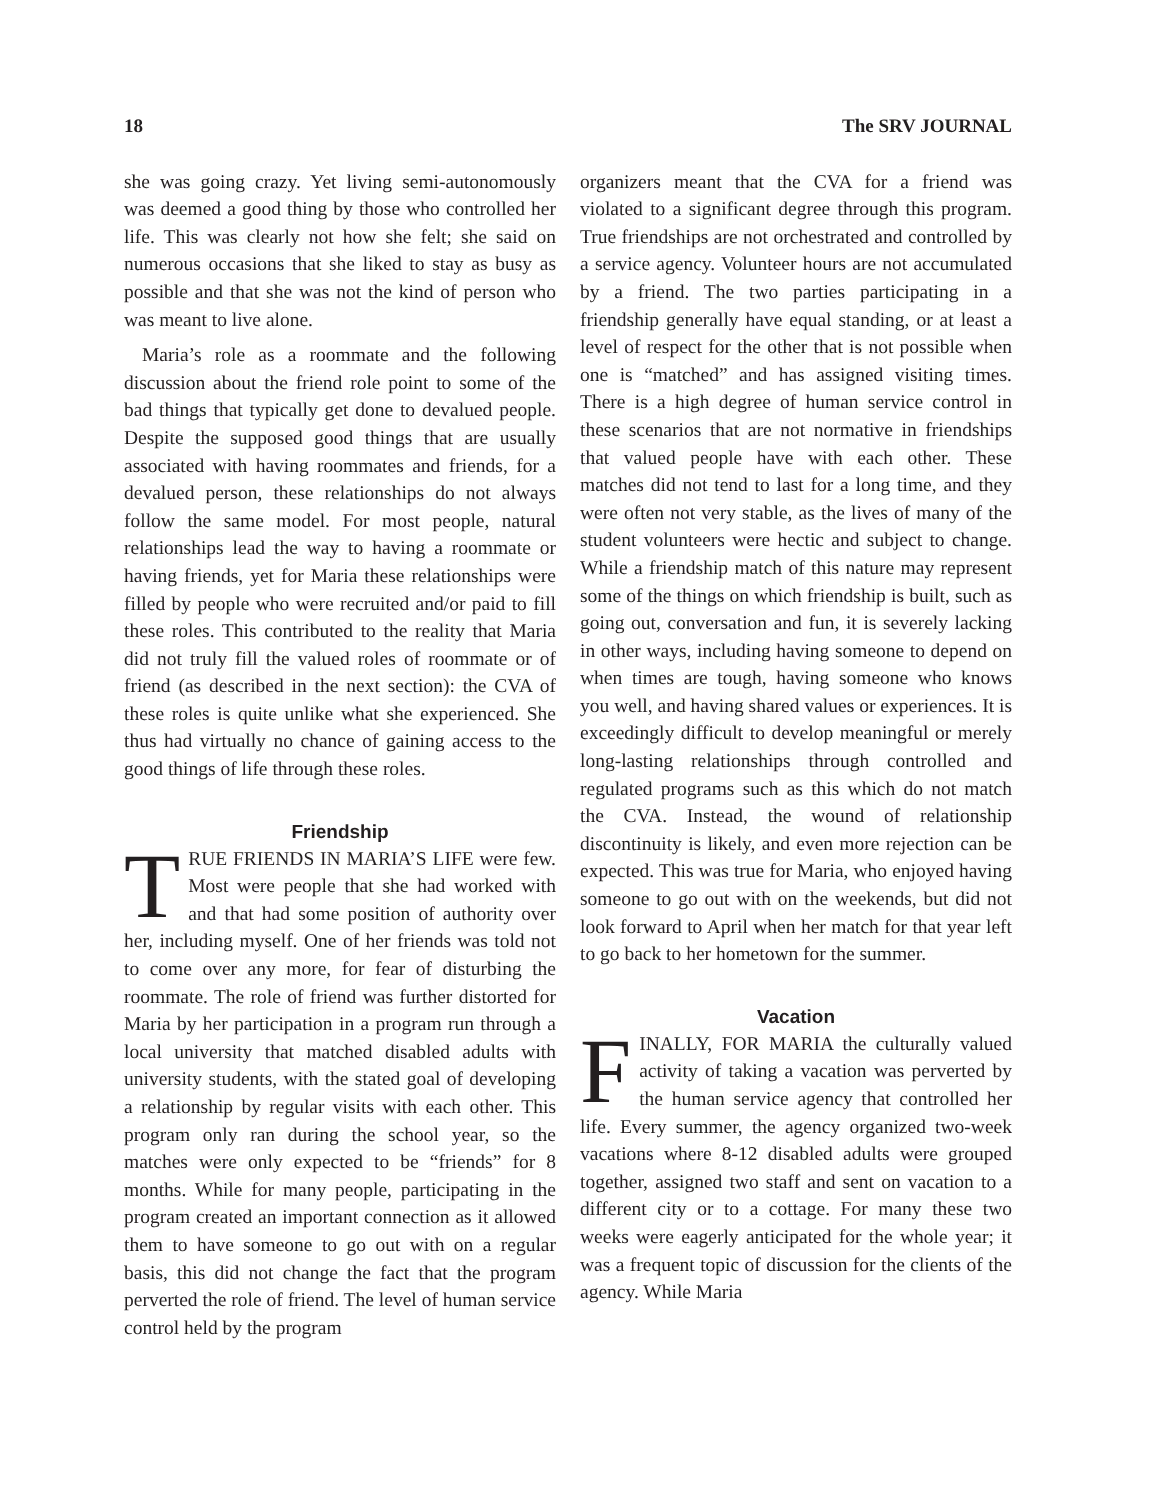18 The SRV JOURNAL
she was going crazy. Yet living semi-autonomously was deemed a good thing by those who controlled her life. This was clearly not how she felt; she said on numerous occasions that she liked to stay as busy as possible and that she was not the kind of person who was meant to live alone.
Maria’s role as a roommate and the following discussion about the friend role point to some of the bad things that typically get done to devalued people. Despite the supposed good things that are usually associated with having roommates and friends, for a devalued person, these relationships do not always follow the same model. For most people, natural relationships lead the way to having a roommate or having friends, yet for Maria these relationships were filled by people who were recruited and/or paid to fill these roles. This contributed to the reality that Maria did not truly fill the valued roles of roommate or of friend (as described in the next section): the CVA of these roles is quite unlike what she experienced. She thus had virtually no chance of gaining access to the good things of life through these roles.
Friendship
TRUE FRIENDS IN MARIA’S LIFE were few. Most were people that she had worked with and that had some position of authority over her, including myself. One of her friends was told not to come over any more, for fear of disturbing the roommate. The role of friend was further distorted for Maria by her participation in a program run through a local university that matched disabled adults with university students, with the stated goal of developing a relationship by regular visits with each other. This program only ran during the school year, so the matches were only expected to be “friends” for 8 months. While for many people, participating in the program created an important connection as it allowed them to have someone to go out with on a regular basis, this did not change the fact that the program perverted the role of friend. The level of human service control held by the program
organizers meant that the CVA for a friend was violated to a significant degree through this program. True friendships are not orchestrated and controlled by a service agency. Volunteer hours are not accumulated by a friend. The two parties participating in a friendship generally have equal standing, or at least a level of respect for the other that is not possible when one is “matched” and has assigned visiting times. There is a high degree of human service control in these scenarios that are not normative in friendships that valued people have with each other. These matches did not tend to last for a long time, and they were often not very stable, as the lives of many of the student volunteers were hectic and subject to change. While a friendship match of this nature may represent some of the things on which friendship is built, such as going out, conversation and fun, it is severely lacking in other ways, including having someone to depend on when times are tough, having someone who knows you well, and having shared values or experiences. It is exceedingly difficult to develop meaningful or merely long-lasting relationships through controlled and regulated programs such as this which do not match the CVA. Instead, the wound of relationship discontinuity is likely, and even more rejection can be expected. This was true for Maria, who enjoyed having someone to go out with on the weekends, but did not look forward to April when her match for that year left to go back to her hometown for the summer.
Vacation
FINALLY, FOR MARIA the culturally valued activity of taking a vacation was perverted by the human service agency that controlled her life. Every summer, the agency organized two-week vacations where 8-12 disabled adults were grouped together, assigned two staff and sent on vacation to a different city or to a cottage. For many these two weeks were eagerly anticipated for the whole year; it was a frequent topic of discussion for the clients of the agency. While Maria